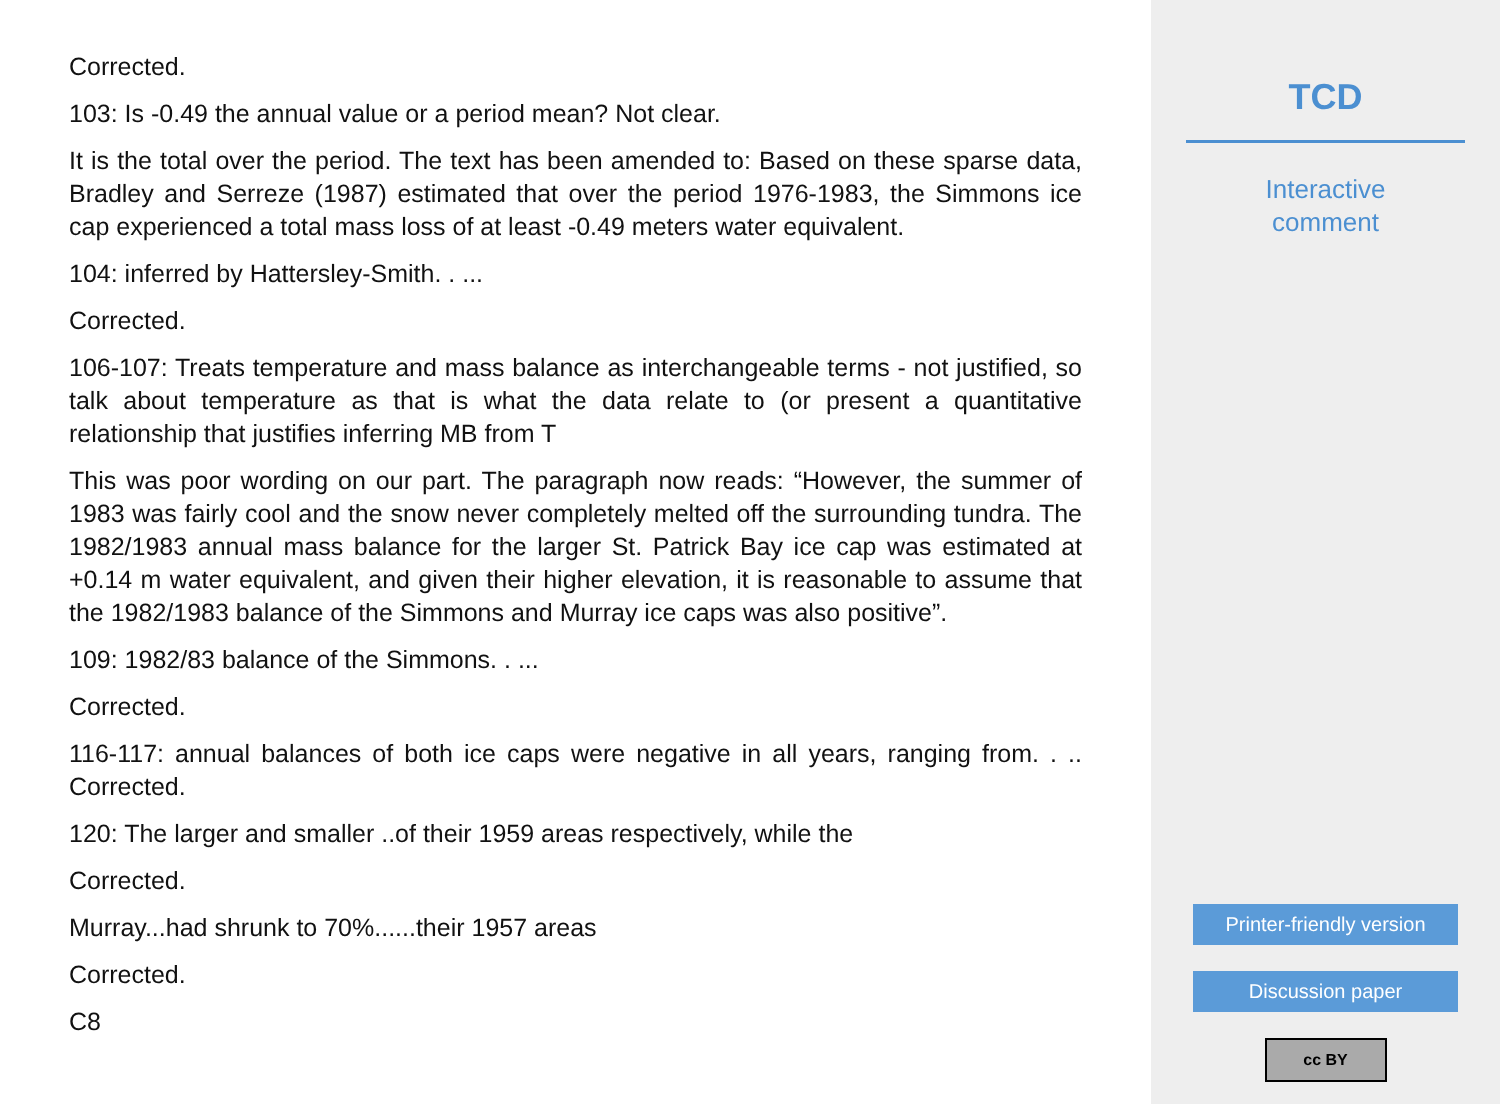Corrected.
103: Is -0.49 the annual value or a period mean? Not clear.
It is the total over the period. The text has been amended to: Based on these sparse data, Bradley and Serreze (1987) estimated that over the period 1976-1983, the Simmons ice cap experienced a total mass loss of at least -0.49 meters water equivalent.
104: inferred by Hattersley-Smith. . ...
Corrected.
106-107: Treats temperature and mass balance as interchangeable terms - not justified, so talk about temperature as that is what the data relate to (or present a quantitative relationship that justifies inferring MB from T
This was poor wording on our part. The paragraph now reads: “However, the summer of 1983 was fairly cool and the snow never completely melted off the surrounding tundra. The 1982/1983 annual mass balance for the larger St. Patrick Bay ice cap was estimated at +0.14 m water equivalent, and given their higher elevation, it is reasonable to assume that the 1982/1983 balance of the Simmons and Murray ice caps was also positive”.
109: 1982/83 balance of the Simmons. . ...
Corrected.
116-117: annual balances of both ice caps were negative in all years, ranging from. . .. Corrected.
120: The larger and smaller ..of their 1959 areas respectively, while the
Corrected.
Murray...had shrunk to 70%......their 1957 areas
Corrected.
C8
TCD
Interactive
comment
Printer-friendly version
Discussion paper
cc BY